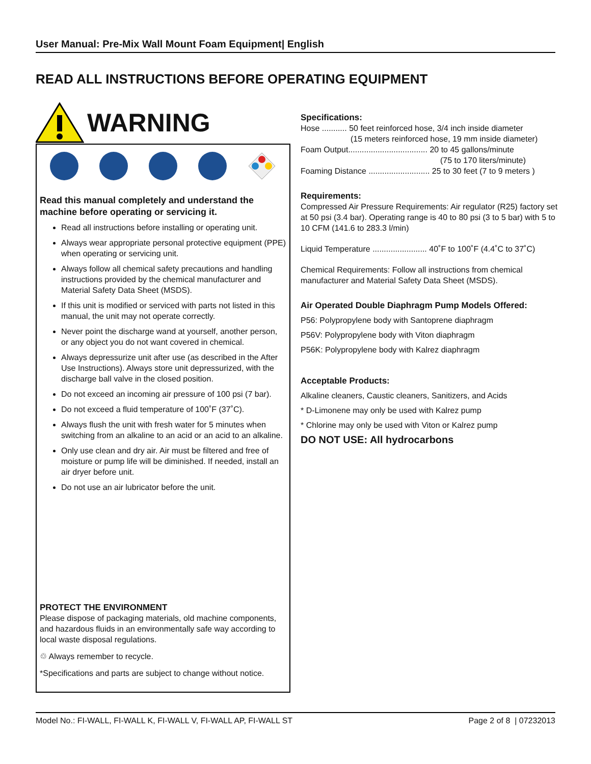User Manual: Pre-Mix Wall Mount Foam Equipment| English
READ ALL INSTRUCTIONS BEFORE OPERATING EQUIPMENT
WARNING
Read this manual completely and understand the machine before operating or servicing it.
Read all instructions before installing or operating unit.
Always wear appropriate personal protective equipment (PPE) when operating or servicing unit.
Always follow all chemical safety precautions and handling instructions provided by the chemical manufacturer and Material Safety Data Sheet (MSDS).
If this unit is modified or serviced with parts not listed in this manual, the unit may not operate correctly.
Never point the discharge wand at yourself, another person, or any object you do not want covered in chemical.
Always depressurize unit after use (as described in the After Use Instructions). Always store unit depressurized, with the discharge ball valve in the closed position.
Do not exceed an incoming air pressure of 100 psi (7 bar).
Do not exceed a fluid temperature of 100˚F (37˚C).
Always flush the unit with fresh water for 5 minutes when switching from an alkaline to an acid or an acid to an alkaline.
Only use clean and dry air. Air must be filtered and free of moisture or pump life will be diminished. If needed, install an air dryer before unit.
Do not use an air lubricator before the unit.
PROTECT THE ENVIRONMENT
Please dispose of packaging materials, old machine components, and hazardous fluids in an environmentally safe way according to local waste disposal regulations.
♲ Always remember to recycle.
*Specifications and parts are subject to change without notice.
Specifications:
Hose ........... 50 feet reinforced hose, 3/4 inch inside diameter
(15 meters reinforced hose, 19 mm inside diameter)
Foam Output................................... 20 to 45 gallons/minute
(75 to 170 liters/minute)
Foaming Distance ........................... 25 to 30 feet (7 to 9 meters )
Requirements:
Compressed Air Pressure Requirements: Air regulator (R25) factory set at 50 psi (3.4 bar). Operating range is 40 to 80 psi (3 to 5 bar) with 5 to 10 CFM (141.6 to 283.3 l/min)
Liquid Temperature ........................ 40˚F to 100˚F (4.4˚C to 37˚C)
Chemical Requirements: Follow all instructions from chemical manufacturer and Material Safety Data Sheet (MSDS).
Air Operated Double Diaphragm Pump Models Offered:
P56: Polypropylene body with Santoprene diaphragm
P56V: Polypropylene body with Viton diaphragm
P56K: Polypropylene body with Kalrez diaphragm
Acceptable Products:
Alkaline cleaners, Caustic cleaners, Sanitizers, and Acids
* D-Limonene may only be used with Kalrez pump
* Chlorine may only be used with Viton or Kalrez pump
DO NOT USE: All hydrocarbons
Model No.: FI-WALL, FI-WALL K, FI-WALL V, FI-WALL AP, FI-WALL ST Page 2 of 8 | 07232013